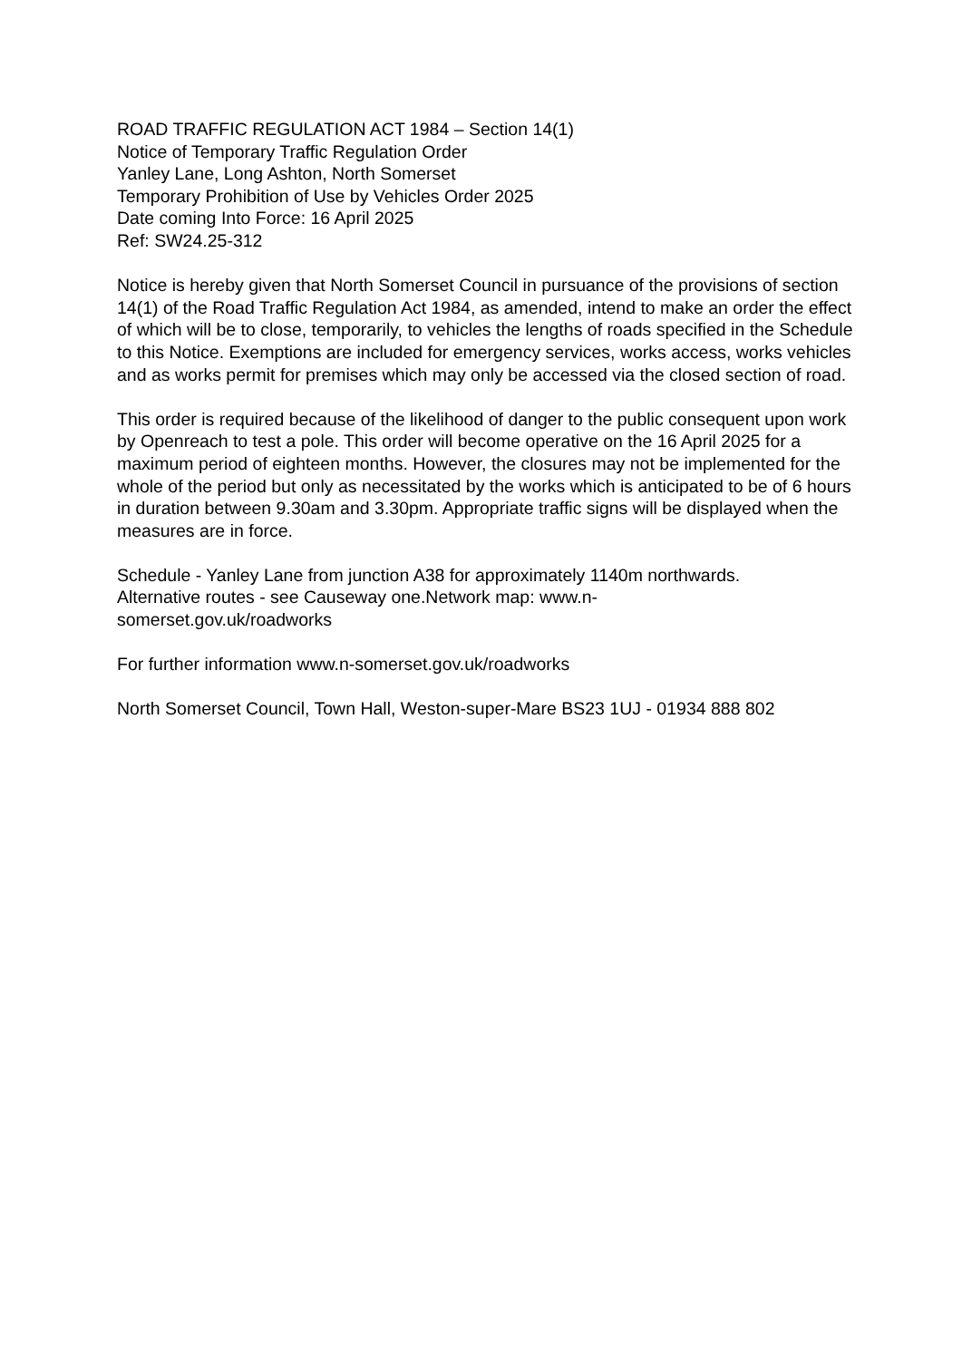ROAD TRAFFIC REGULATION ACT 1984 – Section 14(1)
Notice of Temporary Traffic Regulation Order
Yanley Lane, Long Ashton, North Somerset
Temporary Prohibition of Use by Vehicles Order 2025
Date coming Into Force: 16 April 2025
Ref: SW24.25-312
Notice is hereby given that North Somerset Council in pursuance of the provisions of section 14(1) of the Road Traffic Regulation Act 1984, as amended, intend to make an order the effect of which will be to close, temporarily, to vehicles the lengths of roads specified in the Schedule to this Notice. Exemptions are included for emergency services, works access, works vehicles and as works permit for premises which may only be accessed via the closed section of road.
This order is required because of the likelihood of danger to the public consequent upon work by Openreach to test a pole. This order will become operative on the 16 April 2025 for a maximum period of eighteen months. However, the closures may not be implemented for the whole of the period but only as necessitated by the works which is anticipated to be of 6 hours in duration between 9.30am and 3.30pm. Appropriate traffic signs will be displayed when the measures are in force.
Schedule - Yanley Lane from junction A38 for approximately 1140m northwards.
Alternative routes - see Causeway one.Network map: www.n-
somerset.gov.uk/roadworks
For further information www.n-somerset.gov.uk/roadworks
North Somerset Council, Town Hall, Weston-super-Mare BS23 1UJ - 01934 888 802